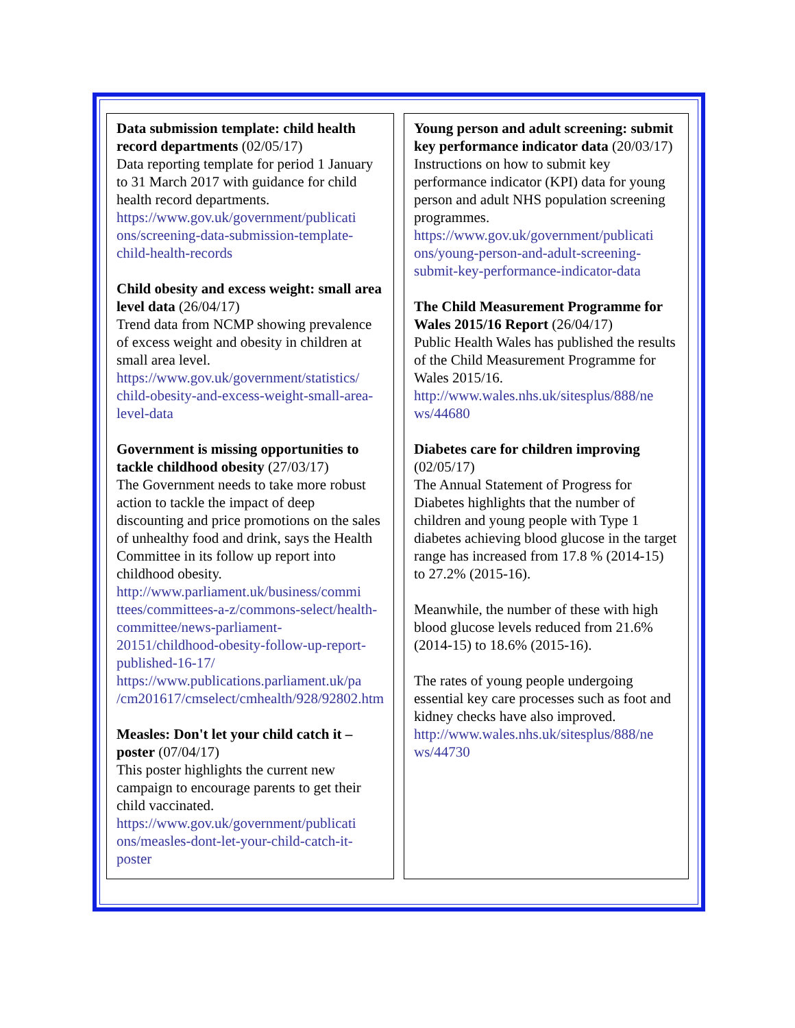Data submission template: child health record departments (02/05/17)
Data reporting template for period 1 January to 31 March 2017 with guidance for child health record departments.
https://www.gov.uk/government/publicati ons/screening-data-submission-template-child-health-records
Child obesity and excess weight: small area level data (26/04/17)
Trend data from NCMP showing prevalence of excess weight and obesity in children at small area level.
https://www.gov.uk/government/statistics/ child-obesity-and-excess-weight-small-area-level-data
Government is missing opportunities to tackle childhood obesity (27/03/17)
The Government needs to take more robust action to tackle the impact of deep discounting and price promotions on the sales of unhealthy food and drink, says the Health Committee in its follow up report into childhood obesity.
http://www.parliament.uk/business/commi ttees/committees-a-z/commons-select/health-committee/news-parliament-20151/childhood-obesity-follow-up-report-published-16-17/
https://www.publications.parliament.uk/pa /cm201617/cmselect/cmhealth/928/92802.htm
Measles: Don't let your child catch it – poster (07/04/17)
This poster highlights the current new campaign to encourage parents to get their child vaccinated.
https://www.gov.uk/government/publicati ons/measles-dont-let-your-child-catch-it-poster
Young person and adult screening: submit key performance indicator data (20/03/17)
Instructions on how to submit key performance indicator (KPI) data for young person and adult NHS population screening programmes.
https://www.gov.uk/government/publicati ons/young-person-and-adult-screening-submit-key-performance-indicator-data
The Child Measurement Programme for Wales 2015/16 Report (26/04/17)
Public Health Wales has published the results of the Child Measurement Programme for Wales 2015/16.
http://www.wales.nhs.uk/sitesplus/888/ne ws/44680
Diabetes care for children improving (02/05/17)
The Annual Statement of Progress for Diabetes highlights that the number of children and young people with Type 1 diabetes achieving blood glucose in the target range has increased from 17.8 % (2014-15) to 27.2% (2015-16).
Meanwhile, the number of these with high blood glucose levels reduced from 21.6% (2014-15) to 18.6% (2015-16).
The rates of young people undergoing essential key care processes such as foot and kidney checks have also improved.
http://www.wales.nhs.uk/sitesplus/888/ne ws/44730